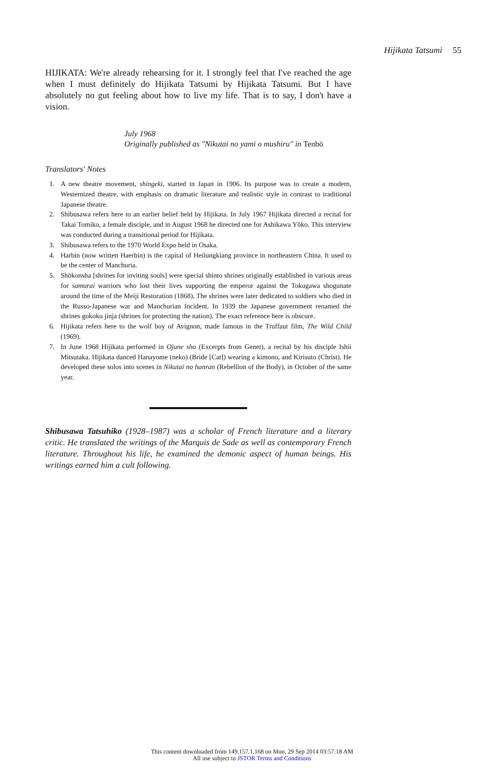Hijikata Tatsumi 55
HIJIKATA: We're already rehearsing for it. I strongly feel that I've reached the age when I must definitely do Hijikata Tatsumi by Hijikata Tatsumi. But I have absolutely no gut feeling about how to live my life. That is to say, I don't have a vision.
July 1968
Originally published as "Nikutai no yami o mushiru" in Tenbō
Translators' Notes
1. A new theatre movement, shingeki, started in Japan in 1906. Its purpose was to create a modern, Westernized theatre, with emphasis on dramatic literature and realistic style in contrast to traditional Japanese theatre.
2. Shibusawa refers here to an earlier belief held by Hijikata. In July 1967 Hijikata directed a recital for Takai Tomiko, a female disciple, and in August 1968 he directed one for Ashikawa Yōko. This interview was conducted during a transitional period for Hijikata.
3. Shibusawa refers to the 1970 World Expo held in Osaka.
4. Harbin (now written Haerbin) is the capital of Heilungkiang province in northeastern China. It used to be the center of Manchuria.
5. Shōkonsha [shrines for inviting souls] were special shinto shrines originally established in various areas for samurai warriors who lost their lives supporting the emperor against the Tokugawa shogunate around the time of the Meiji Restoration (1868). The shrines were later dedicated to soldiers who died in the Russo-Japanese war and Manchurian Incident. In 1939 the Japanese government renamed the shrines gokoku jinja (shrines for protecting the nation). The exact reference here is obscure.
6. Hijikata refers here to the wolf boy of Avignon, made famous in the Truffaut film, The Wild Child (1969).
7. In June 1968 Hijikata performed in Ojune sho (Excerpts from Genet), a recital by his disciple Ishii Mitsutaka. Hijikata danced Hanayome (neko) (Bride [Cat]) wearing a kimono, and Kirisuto (Christ). He developed these solos into scenes in Nikutai no hanran (Rebellion of the Body), in October of the same year.
Shibusawa Tatsuhiko (1928–1987) was a scholar of French literature and a literary critic. He translated the writings of the Marquis de Sade as well as contemporary French literature. Throughout his life, he examined the demonic aspect of human beings. His writings earned him a cult following.
This content downloaded from 149.157.1.168 on Mon, 29 Sep 2014 03:57:18 AM
All use subject to JSTOR Terms and Conditions